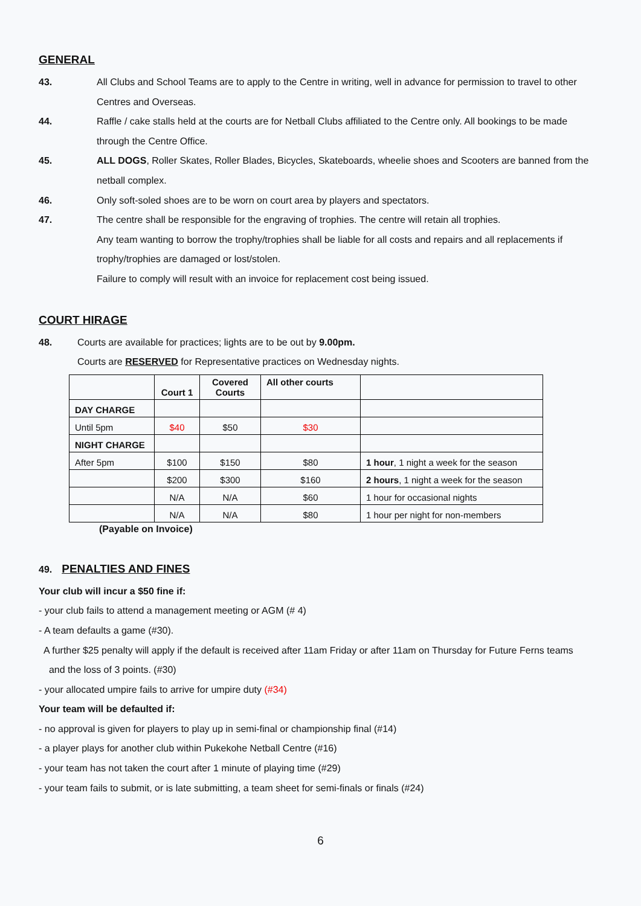GENERAL
43. All Clubs and School Teams are to apply to the Centre in writing, well in advance for permission to travel to other Centres and Overseas.
44. Raffle / cake stalls held at the courts are for Netball Clubs affiliated to the Centre only. All bookings to be made through the Centre Office.
45. ALL DOGS, Roller Skates, Roller Blades, Bicycles, Skateboards, wheelie shoes and Scooters are banned from the netball complex.
46. Only soft-soled shoes are to be worn on court area by players and spectators.
47. The centre shall be responsible for the engraving of trophies. The centre will retain all trophies.
Any team wanting to borrow the trophy/trophies shall be liable for all costs and repairs and all replacements if trophy/trophies are damaged or lost/stolen.
Failure to comply will result with an invoice for replacement cost being issued.
COURT HIRAGE
48. Courts are available for practices; lights are to be out by 9.00pm.
Courts are RESERVED for Representative practices on Wednesday nights.
| | Court 1 | Covered Courts | All other courts | |
| DAY CHARGE | | | | |
| Until 5pm | $40 | $50 | $30 | |
| NIGHT CHARGE | | | | |
| After 5pm | $100 | $150 | $80 | 1 hour , 1 night a week for the season |
| | $200 | $300 | $160 | 2 hours , 1 night a week for the season |
| | N/A | N/A | $60 | 1 hour for occasional nights |
| | N/A | N/A | $80 | 1 hour per night for non-members |
(Payable on Invoice)
49. PENALTIES AND FINES
Your club will incur a $50 fine if:
- your club fails to attend a management meeting or AGM (# 4)
- A team defaults a game (#30).
A further $25 penalty will apply if the default is received after 11am Friday or after 11am on Thursday for Future Ferns teams
and the loss of 3 points. (#30)
- your allocated umpire fails to arrive for umpire duty (#34)
Your team will be defaulted if:
- no approval is given for players to play up in semi-final or championship final (#14)
- a player plays for another club within Pukekohe Netball Centre (#16)
- your team has not taken the court after 1 minute of playing time (#29)
- your team fails to submit, or is late submitting, a team sheet for semi-finals or finals (#24)
6